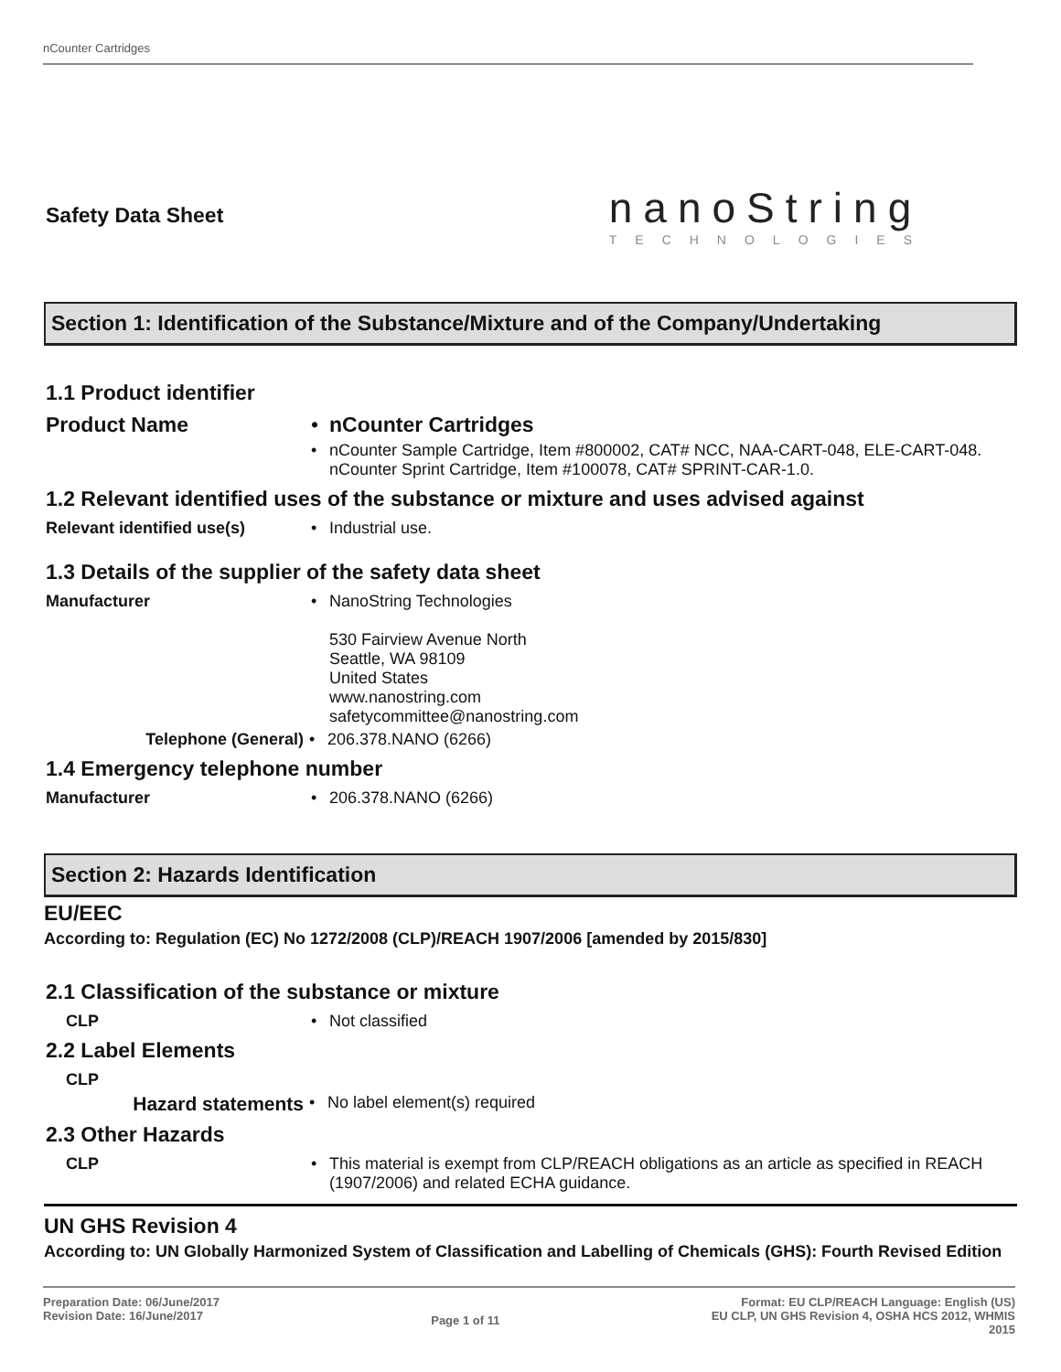nCounter Cartridges
Safety Data Sheet
nanoString
TECHNOLOGIES
Section 1: Identification of the Substance/Mixture and of the Company/Undertaking
1.1 Product identifier
Product Name • nCounter Cartridges
• nCounter Sample Cartridge, Item #800002, CAT# NCC, NAA-CART-048, ELE-CART-048. nCounter Sprint Cartridge, Item #100078, CAT# SPRINT-CAR-1.0.
1.2 Relevant identified uses of the substance or mixture and uses advised against
Relevant identified use(s) • Industrial use.
1.3 Details of the supplier of the safety data sheet
Manufacturer • NanoString Technologies
530 Fairview Avenue North
Seattle, WA 98109
United States
www.nanostring.com
safetycommittee@nanostring.com
Telephone (General) • 206.378.NANO (6266)
1.4 Emergency telephone number
Manufacturer • 206.378.NANO (6266)
Section 2: Hazards Identification
EU/EEC
According to: Regulation (EC) No 1272/2008 (CLP)/REACH 1907/2006 [amended by 2015/830]
2.1 Classification of the substance or mixture
CLP • Not classified
2.2 Label Elements
CLP
Hazard statements
• No label element(s) required
2.3 Other Hazards
CLP • This material is exempt from CLP/REACH obligations as an article as specified in REACH (1907/2006) and related ECHA guidance.
UN GHS Revision 4
According to: UN Globally Harmonized System of Classification and Labelling of Chemicals (GHS): Fourth Revised Edition
Preparation Date: 06/June/2017
Revision Date: 16/June/2017
Page 1 of 11
Format: EU CLP/REACH Language: English (US)
EU CLP, UN GHS Revision 4, OSHA HCS 2012, WHMIS
2015